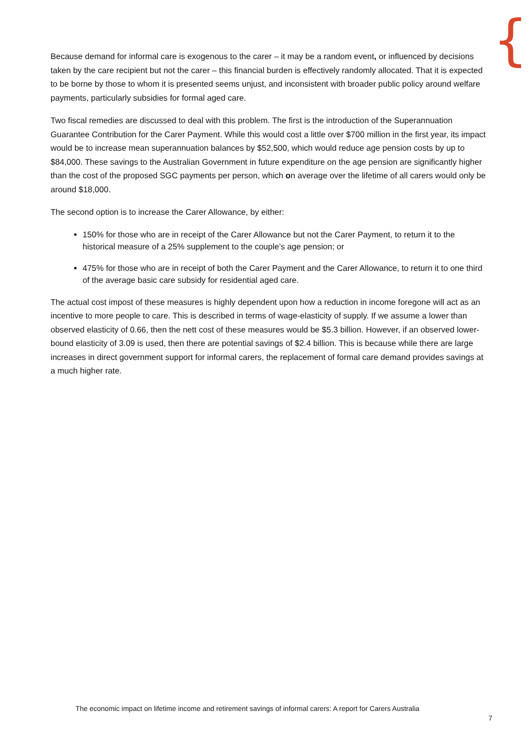{
Because demand for informal care is exogenous to the carer – it may be a random event, or influenced by decisions taken by the care recipient but not the carer – this financial burden is effectively randomly allocated. That it is expected to be borne by those to whom it is presented seems unjust, and inconsistent with broader public policy around welfare payments, particularly subsidies for formal aged care.
Two fiscal remedies are discussed to deal with this problem. The first is the introduction of the Superannuation Guarantee Contribution for the Carer Payment. While this would cost a little over $700 million in the first year, its impact would be to increase mean superannuation balances by $52,500, which would reduce age pension costs by up to $84,000. These savings to the Australian Government in future expenditure on the age pension are significantly higher than the cost of the proposed SGC payments per person, which on average over the lifetime of all carers would only be around $18,000.
The second option is to increase the Carer Allowance, by either:
150% for those who are in receipt of the Carer Allowance but not the Carer Payment, to return it to the historical measure of a 25% supplement to the couple’s age pension; or
475% for those who are in receipt of both the Carer Payment and the Carer Allowance, to return it to one third of the average basic care subsidy for residential aged care.
The actual cost impost of these measures is highly dependent upon how a reduction in income foregone will act as an incentive to more people to care. This is described in terms of wage-elasticity of supply. If we assume a lower than observed elasticity of 0.66, then the nett cost of these measures would be $5.3 billion. However, if an observed lower-bound elasticity of 3.09 is used, then there are potential savings of $2.4 billion. This is because while there are large increases in direct government support for informal carers, the replacement of formal care demand provides savings at a much higher rate.
The economic impact on lifetime income and retirement savings of informal carers: A report for Carers Australia
7